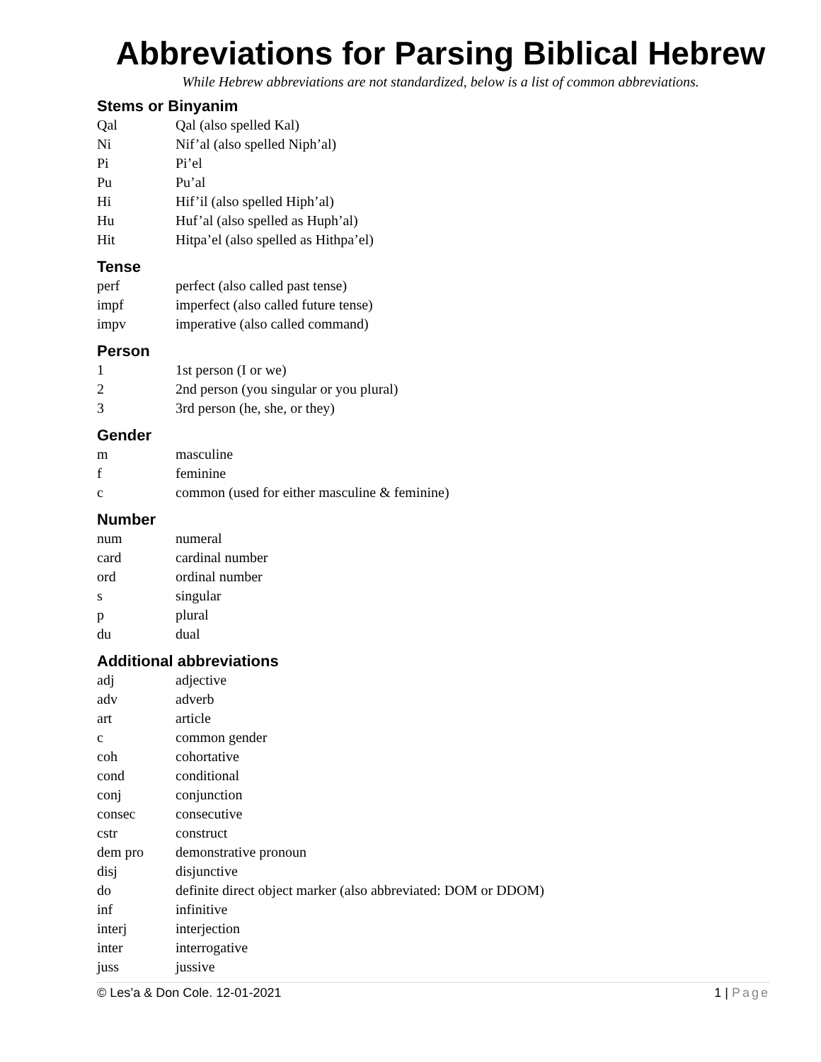Abbreviations for Parsing Biblical Hebrew
While Hebrew abbreviations are not standardized, below is a list of common abbreviations.
Stems or Binyanim
| Qal | Qal (also spelled Kal) |
| Ni | Nif’al (also spelled Niph’al) |
| Pi | Pi’el |
| Pu | Pu’al |
| Hi | Hif’il (also spelled Hiph’al) |
| Hu | Huf’al (also spelled as Huph’al) |
| Hit | Hitpa’el (also spelled as Hithpa’el) |
Tense
| perf | perfect (also called past tense) |
| impf | imperfect (also called future tense) |
| impv | imperative (also called command) |
Person
| 1 | 1st person (I or we) |
| 2 | 2nd person (you singular or you plural) |
| 3 | 3rd person (he, she, or they) |
Gender
| m | masculine |
| f | feminine |
| c | common (used for either masculine & feminine) |
Number
| num | numeral |
| card | cardinal number |
| ord | ordinal number |
| s | singular |
| p | plural |
| du | dual |
Additional abbreviations
| adj | adjective |
| adv | adverb |
| art | article |
| c | common gender |
| coh | cohortative |
| cond | conditional |
| conj | conjunction |
| consec | consecutive |
| cstr | construct |
| dem pro | demonstrative pronoun |
| disj | disjunctive |
| do | definite direct object marker (also abbreviated: DOM or DDOM) |
| inf | infinitive |
| interj | interjection |
| inter | interrogative |
| juss | jussive |
© Les’a & Don Cole. 12-01-2021 1 | Page